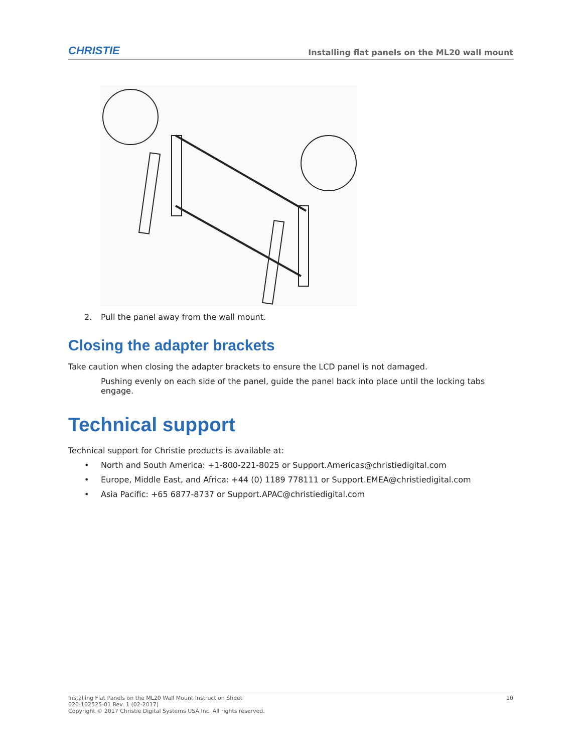CHRISTIE Installing flat panels on the ML20 wall mount
2. Pull the panel away from the wall mount.
Closing the adapter brackets
Take caution when closing the adapter brackets to ensure the LCD panel is not damaged.
Pushing evenly on each side of the panel, guide the panel back into place until the locking tabs engage.
Technical support
Technical support for Christie products is available at:
• North and South America: +1-800-221-8025 or Support.Americas@christiedigital.com
• Europe, Middle East, and Africa: +44 (0) 1189 778111 or Support.EMEA@christiedigital.com
• Asia Pacific: +65 6877-8737 or Support.APAC@christiedigital.com
Installing Flat Panels on the ML20 Wall Mount Instruction Sheet
020-102525-01 Rev. 1 (02-2017)
Copyright © 2017 Christie Digital Systems USA Inc. All rights reserved.
10